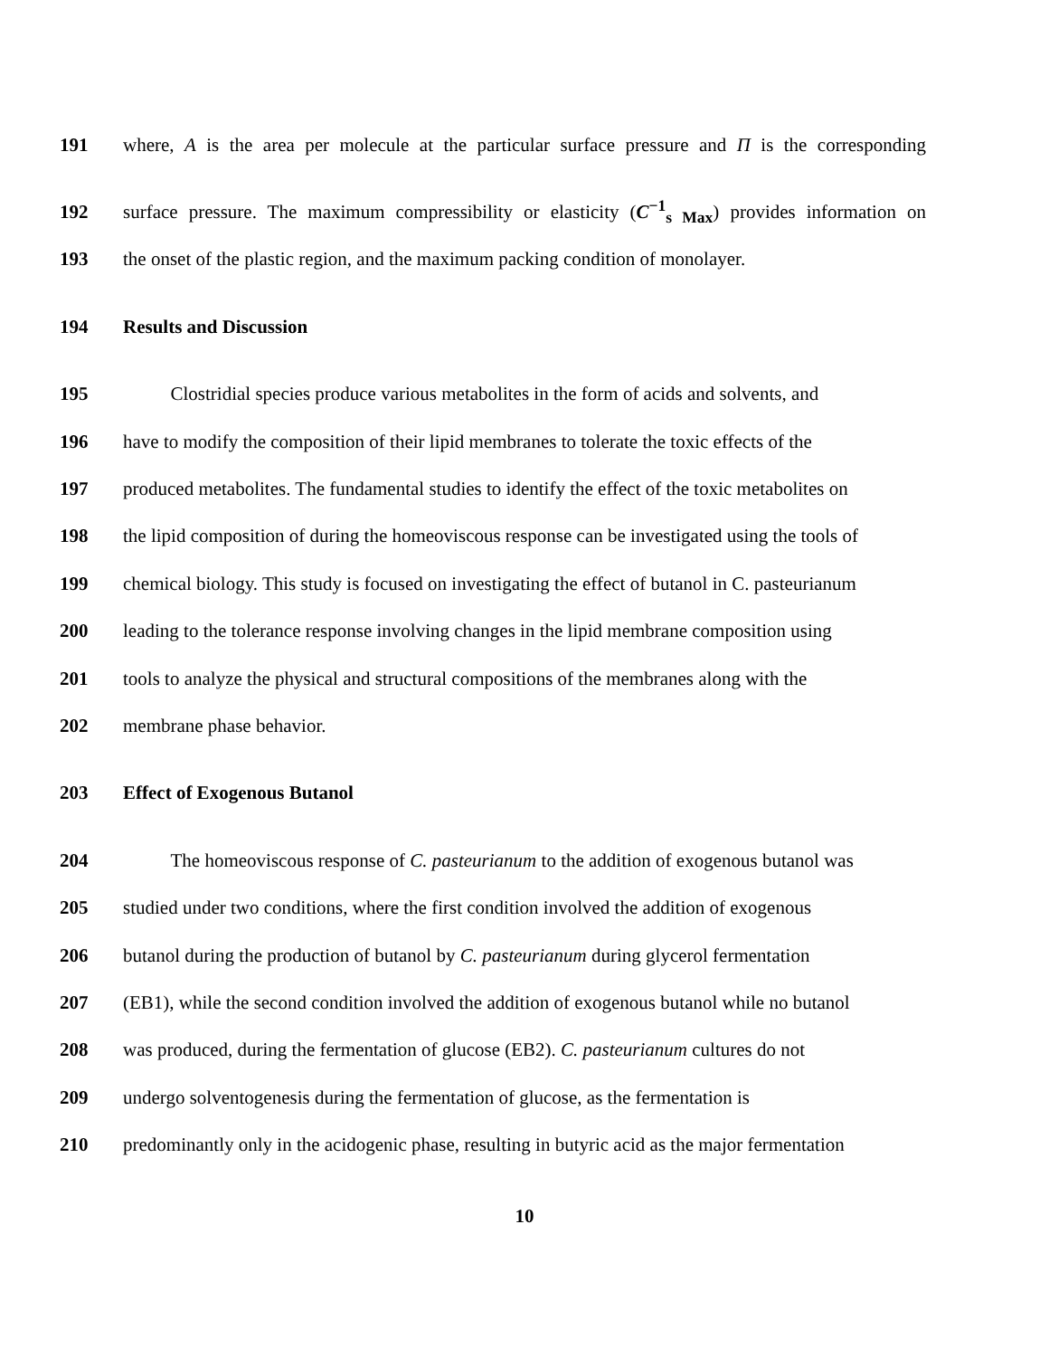191 where, A is the area per molecule at the particular surface pressure and Π is the corresponding
192 surface pressure. The maximum compressibility or elasticity (C<sup>−1</sup><sub>s Max</sub>) provides information on
193 the onset of the plastic region, and the maximum packing condition of monolayer.
194 Results and Discussion
195   Clostridial species produce various metabolites in the form of acids and solvents, and
196 have to modify the composition of their lipid membranes to tolerate the toxic effects of the
197 produced metabolites. The fundamental studies to identify the effect of the toxic metabolites on
198 the lipid composition of during the homeoviscous response can be investigated using the tools of
199 chemical biology. This study is focused on investigating the effect of butanol in C. pasteurianum
200 leading to the tolerance response involving changes in the lipid membrane composition using
201 tools to analyze the physical and structural compositions of the membranes along with the
202 membrane phase behavior.
203 Effect of Exogenous Butanol
204   The homeoviscous response of C. pasteurianum to the addition of exogenous butanol was
205 studied under two conditions, where the first condition involved the addition of exogenous
206 butanol during the production of butanol by C. pasteurianum during glycerol fermentation
207 (EB1), while the second condition involved the addition of exogenous butanol while no butanol
208 was produced, during the fermentation of glucose (EB2). C. pasteurianum cultures do not
209 undergo solventogenesis during the fermentation of glucose, as the fermentation is
210 predominantly only in the acidogenic phase, resulting in butyric acid as the major fermentation
10